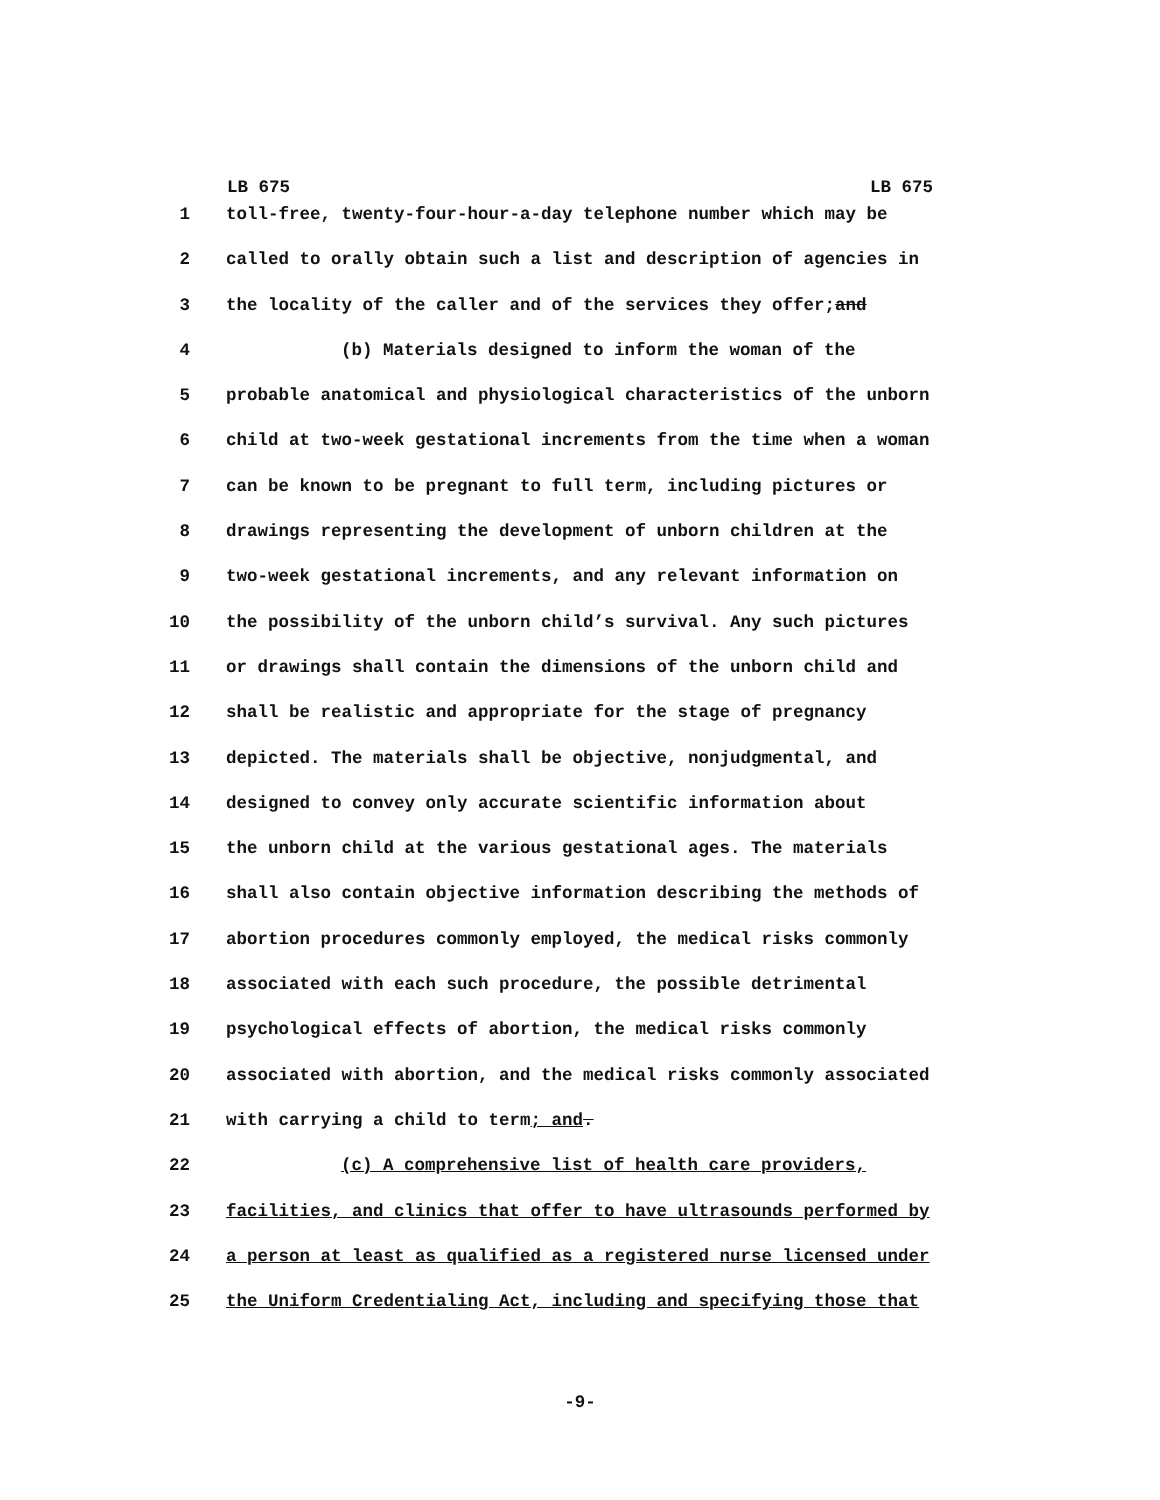LB 675 LB 675
1 toll-free, twenty-four-hour-a-day telephone number which may be
2 called to orally obtain such a list and description of agencies in
3 the locality of the caller and of the services they offer; and
4 (b) Materials designed to inform the woman of the
5 probable anatomical and physiological characteristics of the unborn
6 child at two-week gestational increments from the time when a woman
7 can be known to be pregnant to full term, including pictures or
8 drawings representing the development of unborn children at the
9 two-week gestational increments, and any relevant information on
10 the possibility of the unborn child’s survival. Any such pictures
11 or drawings shall contain the dimensions of the unborn child and
12 shall be realistic and appropriate for the stage of pregnancy
13 depicted. The materials shall be objective, nonjudgmental, and
14 designed to convey only accurate scientific information about
15 the unborn child at the various gestational ages. The materials
16 shall also contain objective information describing the methods of
17 abortion procedures commonly employed, the medical risks commonly
18 associated with each such procedure, the possible detrimental
19 psychological effects of abortion, the medical risks commonly
20 associated with abortion, and the medical risks commonly associated
21 with carrying a child to term; and.
22 (c) A comprehensive list of health care providers,
23 facilities, and clinics that offer to have ultrasounds performed by
24 a person at least as qualified as a registered nurse licensed under
25 the Uniform Credentialing Act, including and specifying those that
-9-